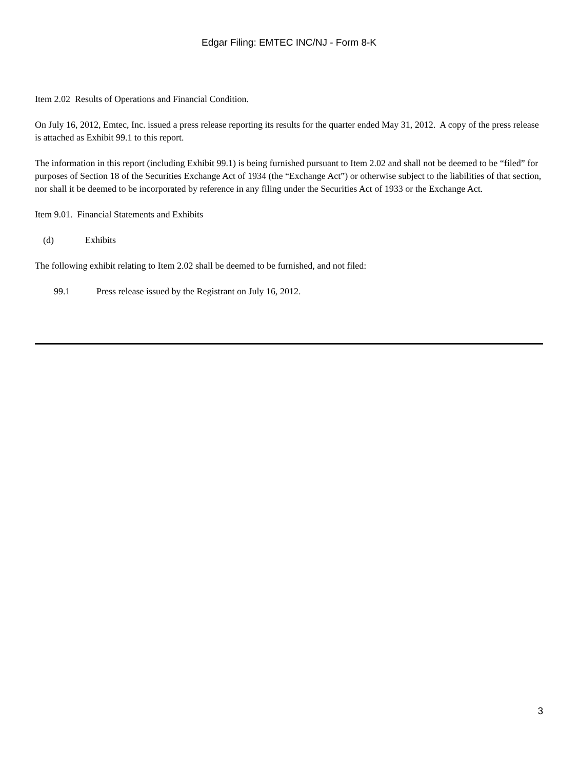Edgar Filing: EMTEC INC/NJ - Form 8-K
Item 2.02 Results of Operations and Financial Condition.
On July 16, 2012, Emtec, Inc. issued a press release reporting its results for the quarter ended May 31, 2012. A copy of the press release is attached as Exhibit 99.1 to this report.
The information in this report (including Exhibit 99.1) is being furnished pursuant to Item 2.02 and shall not be deemed to be “filed” for purposes of Section 18 of the Securities Exchange Act of 1934 (the “Exchange Act”) or otherwise subject to the liabilities of that section, nor shall it be deemed to be incorporated by reference in any filing under the Securities Act of 1933 or the Exchange Act.
Item 9.01. Financial Statements and Exhibits
(d) Exhibits
The following exhibit relating to Item 2.02 shall be deemed to be furnished, and not filed:
99.1 Press release issued by the Registrant on July 16, 2012.
3